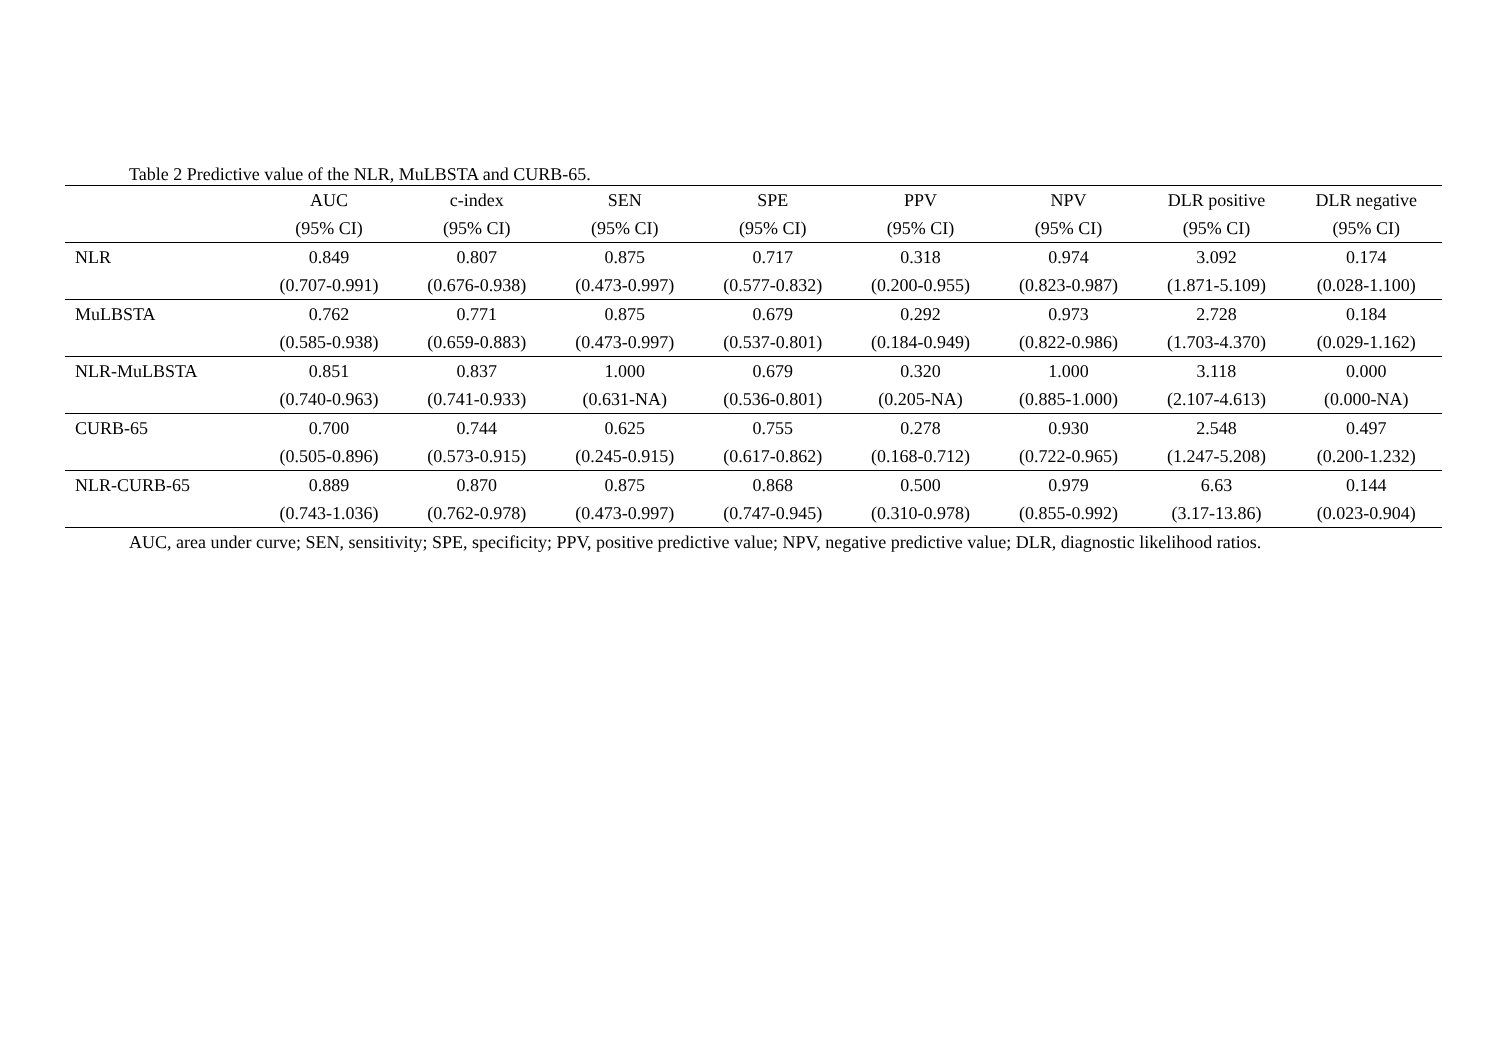Table 2 Predictive value of the NLR, MuLBSTA and CURB-65.
| | AUC | c-index | SEN | SPE | PPV | NPV | DLR positive | DLR negative |
| --- | --- | --- | --- | --- | --- | --- | --- | --- |
| | (95% CI) | (95% CI) | (95% CI) | (95% CI) | (95% CI) | (95% CI) | (95% CI) | (95% CI) |
| NLR | 0.849 | 0.807 | 0.875 | 0.717 | 0.318 | 0.974 | 3.092 | 0.174 |
| | (0.707-0.991) | (0.676-0.938) | (0.473-0.997) | (0.577-0.832) | (0.200-0.955) | (0.823-0.987) | (1.871-5.109) | (0.028-1.100) |
| MuLBSTA | 0.762 | 0.771 | 0.875 | 0.679 | 0.292 | 0.973 | 2.728 | 0.184 |
| | (0.585-0.938) | (0.659-0.883) | (0.473-0.997) | (0.537-0.801) | (0.184-0.949) | (0.822-0.986) | (1.703-4.370) | (0.029-1.162) |
| NLR-MuLBSTA | 0.851 | 0.837 | 1.000 | 0.679 | 0.320 | 1.000 | 3.118 | 0.000 |
| | (0.740-0.963) | (0.741-0.933) | (0.631-NA) | (0.536-0.801) | (0.205-NA) | (0.885-1.000) | (2.107-4.613) | (0.000-NA) |
| CURB-65 | 0.700 | 0.744 | 0.625 | 0.755 | 0.278 | 0.930 | 2.548 | 0.497 |
| | (0.505-0.896) | (0.573-0.915) | (0.245-0.915) | (0.617-0.862) | (0.168-0.712) | (0.722-0.965) | (1.247-5.208) | (0.200-1.232) |
| NLR-CURB-65 | 0.889 | 0.870 | 0.875 | 0.868 | 0.500 | 0.979 | 6.63 | 0.144 |
| | (0.743-1.036) | (0.762-0.978) | (0.473-0.997) | (0.747-0.945) | (0.310-0.978) | (0.855-0.992) | (3.17-13.86) | (0.023-0.904) |
AUC, area under curve; SEN, sensitivity; SPE, specificity; PPV, positive predictive value; NPV, negative predictive value; DLR, diagnostic likelihood ratios.